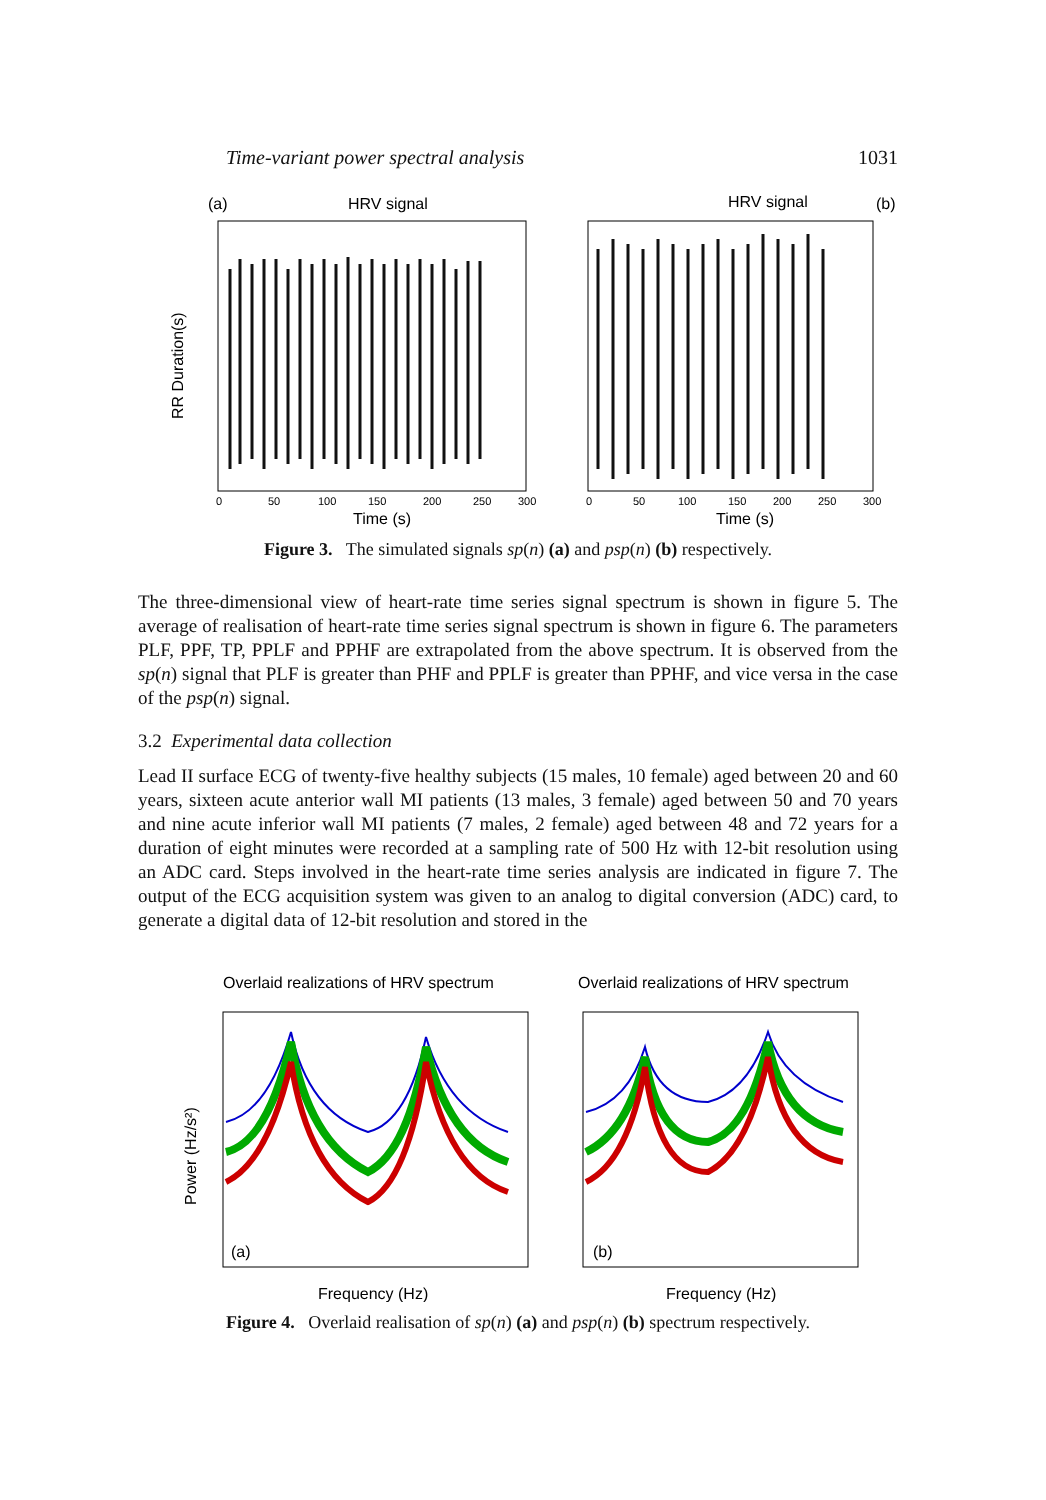Time-variant power spectral analysis 1031
(a)
HRV signal
RR Duration(s)
Time (s)
0
50
100
150
200
250
300
HRV signal
(b)
0
50
100
150
200
250
300
Time (s)
Figure 3. The simulated signals sp(n) (a) and psp(n) (b) respectively.
The three-dimensional view of heart-rate time series signal spectrum is shown in figure 5. The average of realisation of heart-rate time series signal spectrum is shown in figure 6. The parameters PLF, PPF, TP, PPLF and PPHF are extrapolated from the above spectrum. It is observed from the sp(n) signal that PLF is greater than PHF and PPLF is greater than PPHF, and vice versa in the case of the psp(n) signal.
3.2 Experimental data collection
Lead II surface ECG of twenty-five healthy subjects (15 males, 10 female) aged between 20 and 60 years, sixteen acute anterior wall MI patients (13 males, 3 female) aged between 50 and 70 years and nine acute inferior wall MI patients (7 males, 2 female) aged between 48 and 72 years for a duration of eight minutes were recorded at a sampling rate of 500 Hz with 12-bit resolution using an ADC card. Steps involved in the heart-rate time series analysis are indicated in figure 7. The output of the ECG acquisition system was given to an analog to digital conversion (ADC) card, to generate a digital data of 12-bit resolution and stored in the
Overlaid realizations of HRV spectrum
Power (Hz/s²)
(a)
Frequency (Hz)
Overlaid realizations of HRV spectrum
(b)
Frequency (Hz)
Figure 4. Overlaid realisation of sp(n) (a) and psp(n) (b) spectrum respectively.